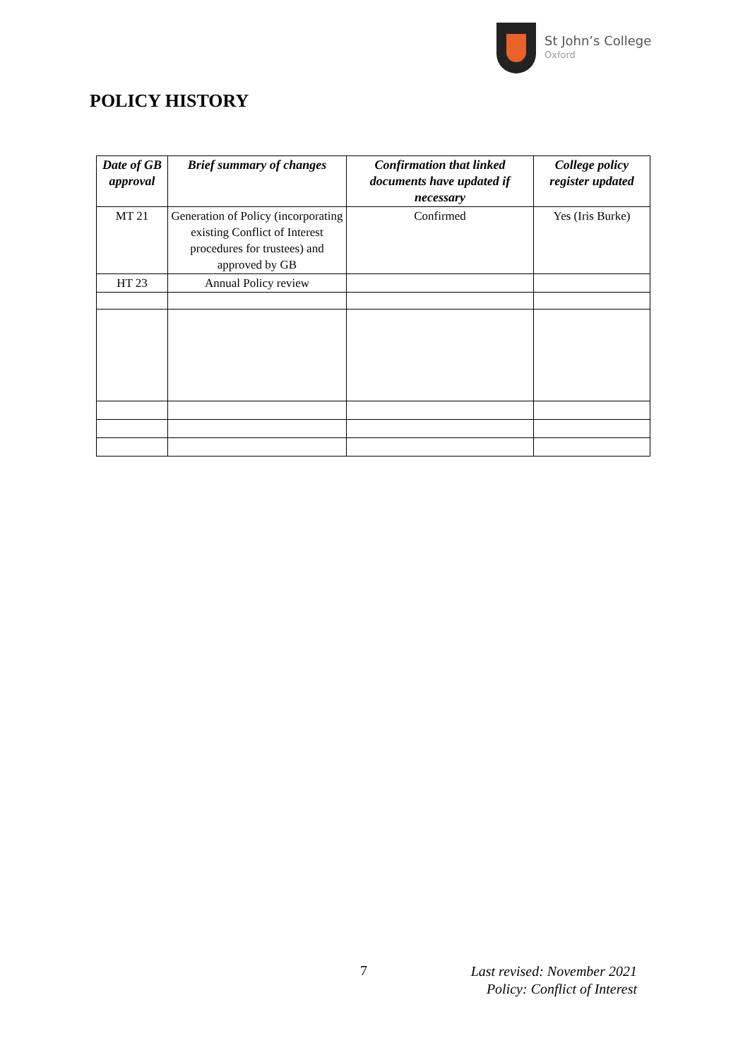St John’s College
Oxford
POLICY HISTORY
| Date of GB approval | Brief summary of changes | Confirmation that linked documents have updated if necessary | College policy register updated |
| --- | --- | --- | --- |
| MT 21 | Generation of Policy (incorporating existing Conflict of Interest procedures for trustees) and approved by GB | Confirmed | Yes (Iris Burke) |
| HT 23 | Annual Policy review | | |
7
Last revised: November 2021
Policy: Conflict of Interest